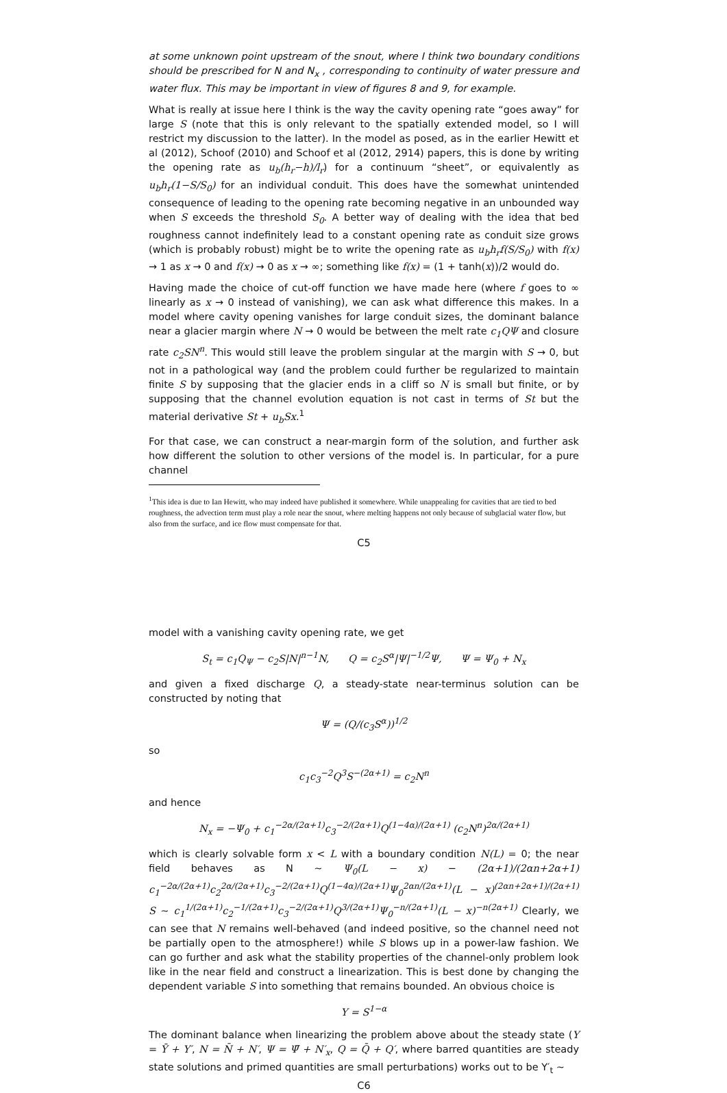at some unknown point upstream of the snout, where I think two boundary conditions should be prescribed for N and N<sub>x</sub> , corresponding to continuity of water pressure and water flux. This may be important in view of figures 8 and 9, for example.
What is really at issue here I think is the way the cavity opening rate “goes away” for large S (note that this is only relevant to the spatially extended model, so I will restrict my discussion to the latter). In the model as posed, as in the earlier Hewitt et al (2012), Schoof (2010) and Schoof et al (2012, 2914) papers, this is done by writing the opening rate as u<sub>b</sub>(h<sub>r</sub>−h)/l<sub>r</sub>) for a continuum “sheet”, or equivalently as u<sub>b</sub>h<sub>r</sub>(1−S/S<sub>0</sub>) for an individual conduit. This does have the somewhat unintended consequence of leading to the opening rate becoming negative in an unbounded way when S exceeds the threshold S<sub>0</sub>. A better way of dealing with the idea that bed roughness cannot indefinitely lead to a constant opening rate as conduit size grows (which is probably robust) might be to write the opening rate as u<sub>b</sub>h<sub>r</sub>f(S/S<sub>0</sub>) with f(x) → 1 as x → 0 and f(x) → 0 as x → ∞; something like f(x) = (1 + tanh(x))/2 would do.
Having made the choice of cut-off function we have made here (where f goes to ∞ linearly as x → 0 instead of vanishing), we can ask what difference this makes. In a model where cavity opening vanishes for large conduit sizes, the dominant balance near a glacier margin where N → 0 would be between the melt rate c<sub>1</sub>QΨ and closure rate c<sub>2</sub>SN<sup>n</sup>. This would still leave the problem singular at the margin with S → 0, but not in a pathological way (and the problem could further be regularized to maintain finite S by supposing that the glacier ends in a cliff so N is small but finite, or by supposing that the channel evolution equation is not cast in terms of St but the material derivative St + u<sub>b</sub>Sx.<sup>1</sup>
For that case, we can construct a near-margin form of the solution, and further ask how different the solution to other versions of the model is. In particular, for a pure channel
<sup>1</sup> This idea is due to Ian Hewitt, who may indeed have published it somewhere. While unappealing for cavities that are tied to bed roughness, the advection term must play a role near the snout, where melting happens not only because of subglacial water flow, but also from the surface, and ice flow must compensate for that.
C5
model with a vanishing cavity opening rate, we get
S<sub>t</sub> = c<sub>1</sub>Q<sub>Ψ</sub> − c<sub>2</sub>S|N|<sup>n−1</sup>N, Q = c<sub>2</sub>S<sup>α</sup>|Ψ|<sup>−1/2</sup>Ψ, Ψ = Ψ<sub>0</sub> + N<sub>x</sub>
and given a fixed discharge Q, a steady-state near-terminus solution can be constructed by noting that
Ψ = (Q/(c<sub>3</sub>S<sup>α</sup>))<sup>1/2</sup>
so
c<sub>1</sub>c<sub>3</sub><sup>−2</sup>Q<sup>3</sup>S<sup>−(2α+1)</sup> = c<sub>2</sub>N<sup>n</sup>
and hence
N<sub>x</sub> = −Ψ<sub>0</sub> + c<sub>1</sub><sup>−2α/(2α+1)</sup>c<sub>3</sub><sup>−2/(2α+1)</sup>Q<sup>(1−4α)/(2α+1)</sup> (c<sub>2</sub>N<sup>n</sup>)<sup>2α/(2α+1)</sup>
which is clearly solvable form x < L with a boundary condition N(L) = 0; the near field behaves as N ∼ Ψ<sub>0</sub>(L − x) − (2α+1)/(2αn+2α+1) c<sub>1</sub><sup>−2α/(2α+1)</sup>c<sub>2</sub><sup>2α/(2α+1)</sup>c<sub>3</sub><sup>−2/(2α+1)</sup>Q<sup>(1−4α)/(2α+1)</sup>Ψ<sub>0</sub><sup>2αn/(2α+1)</sup>(L − x)<sup>(2αn+2α+1)/(2α+1)</sup> S ∼ c<sub>1</sub><sup>1/(2α+1)</sup>c<sub>2</sub><sup>−1/(2α+1)</sup>c<sub>3</sub><sup>−2/(2α+1)</sup>Q<sup>3/(2α+1)</sup>Ψ<sub>0</sub><sup>−n/(2α+1)</sup>(L − x)<sup>−n(2α+1)</sup> Clearly, we can see that N remains well-behaved (and indeed positive, so the channel need not be partially open to the atmosphere!) while S blows up in a power-law fashion. We can go further and ask what the stability properties of the channel-only problem look like in the near field and construct a linearization. This is best done by changing the dependent variable S into something that remains bounded. An obvious choice is
Y = S<sup>1−α</sup>
The dominant balance when linearizing the problem above about the steady state (Y = Ȳ + Y′, N = N̄ + N′, Ψ = Ψ̄ + N′<sub>x</sub>, Q = Q̄ + Q′, where barred quantities are steady state solutions and primed quantities are small perturbations) works out to be Y′<sub>t</sub> ∼
C6